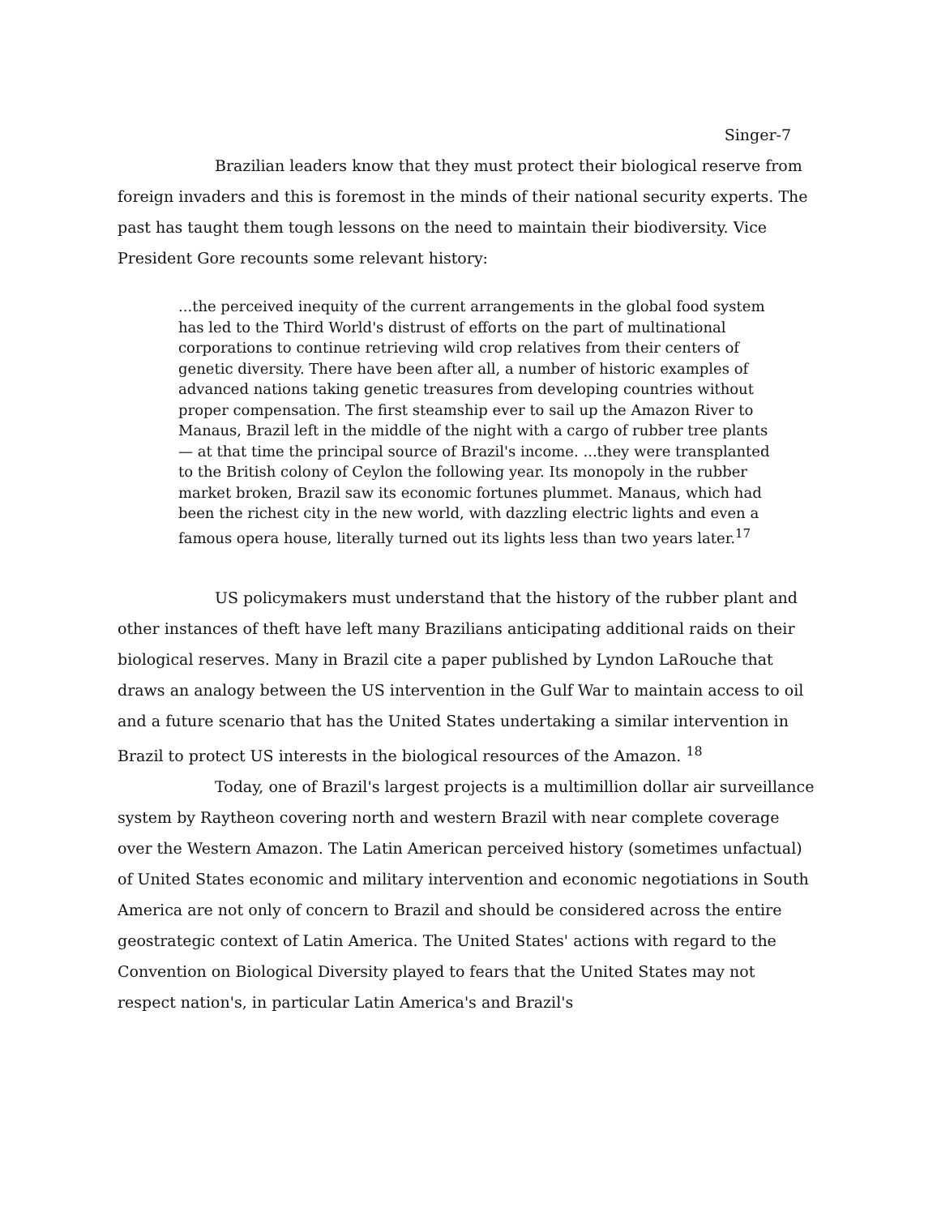Singer-7
Brazilian leaders know that they must protect their biological reserve from foreign invaders and this is foremost in the minds of their national security experts. The past has taught them tough lessons on the need to maintain their biodiversity. Vice President Gore recounts some relevant history:
...the perceived inequity of the current arrangements in the global food system has led to the Third World's distrust of efforts on the part of multinational corporations to continue retrieving wild crop relatives from their centers of genetic diversity. There have been after all, a number of historic examples of advanced nations taking genetic treasures from developing countries without proper compensation. The first steamship ever to sail up the Amazon River to Manaus, Brazil left in the middle of the night with a cargo of rubber tree plants — at that time the principal source of Brazil's income. ...they were transplanted to the British colony of Ceylon the following year. Its monopoly in the rubber market broken, Brazil saw its economic fortunes plummet. Manaus, which had been the richest city in the new world, with dazzling electric lights and even a famous opera house, literally turned out its lights less than two years later.<sup>17</sup>
US policymakers must understand that the history of the rubber plant and other instances of theft have left many Brazilians anticipating additional raids on their biological reserves. Many in Brazil cite a paper published by Lyndon LaRouche that draws an analogy between the US intervention in the Gulf War to maintain access to oil and a future scenario that has the United States undertaking a similar intervention in Brazil to protect US interests in the biological resources of the Amazon. <sup>18</sup>
Today, one of Brazil's largest projects is a multimillion dollar air surveillance system by Raytheon covering north and western Brazil with near complete coverage over the Western Amazon. The Latin American perceived history (sometimes unfactual) of United States economic and military intervention and economic negotiations in South America are not only of concern to Brazil and should be considered across the entire geostrategic context of Latin America. The United States' actions with regard to the Convention on Biological Diversity played to fears that the United States may not respect nation's, in particular Latin America's and Brazil's